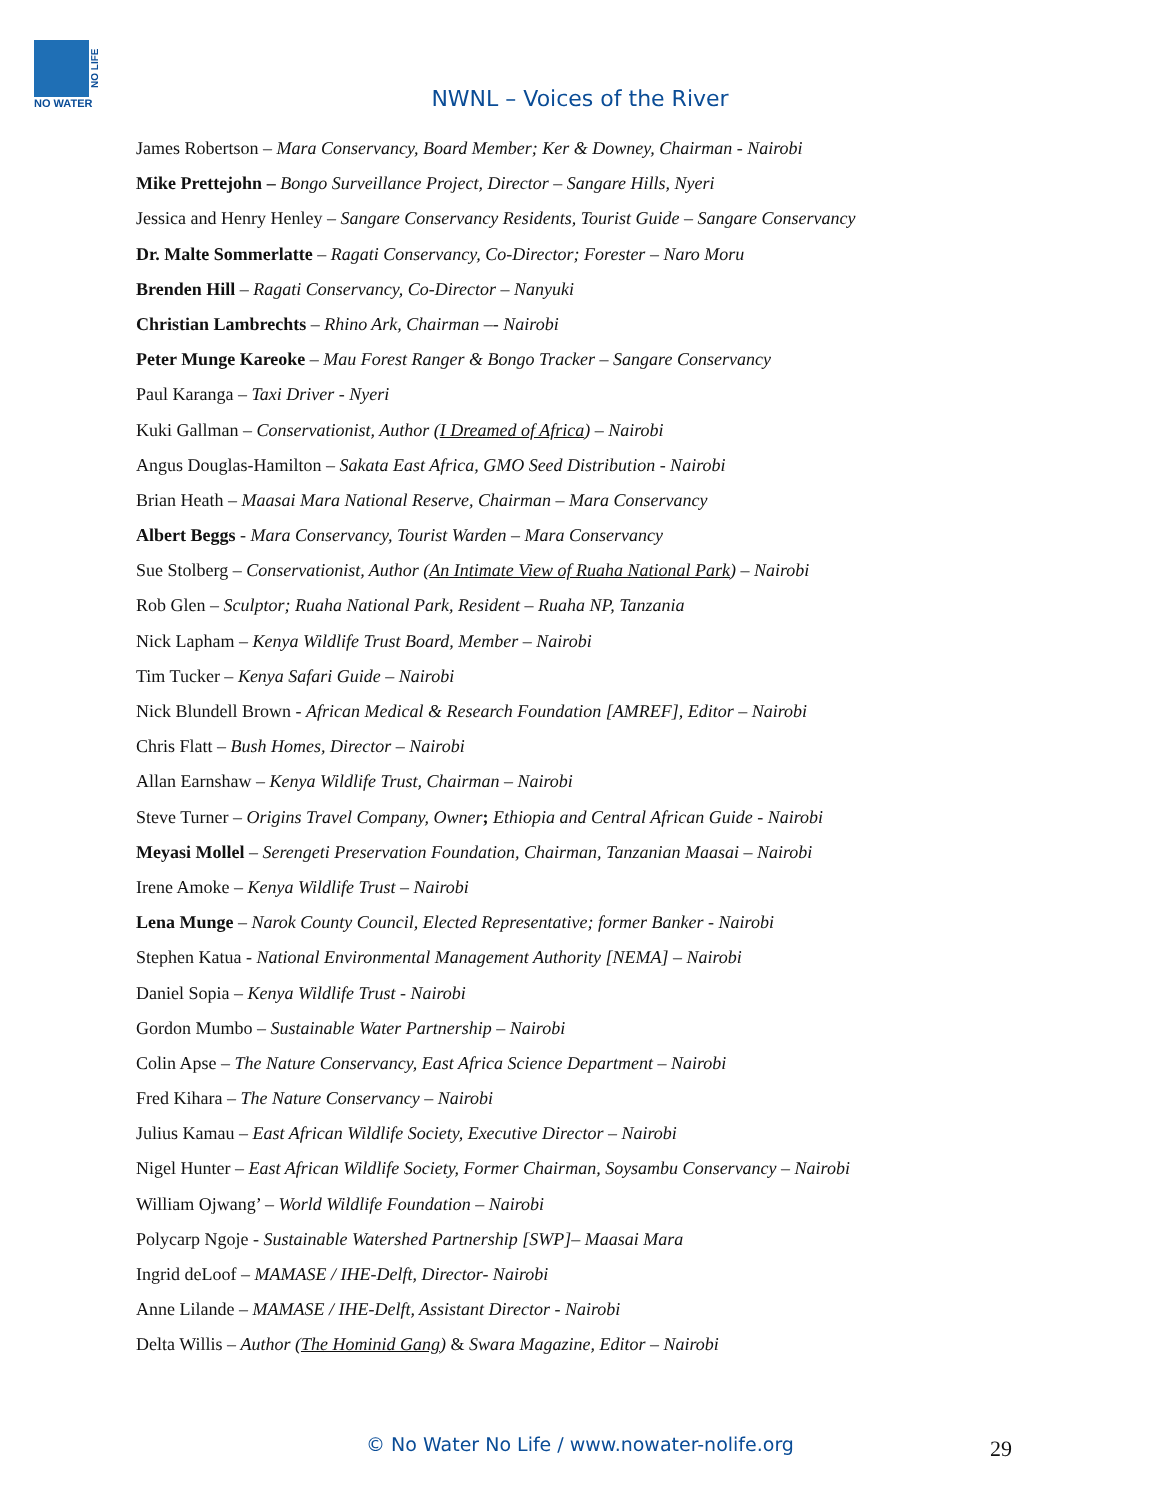NO LIFE
NO WATER
NWNL – Voices of the River
James Robertson – Mara Conservancy, Board Member; Ker & Downey, Chairman - Nairobi
Mike Prettejohn – Bongo Surveillance Project, Director – Sangare Hills, Nyeri
Jessica and Henry Henley – Sangare Conservancy Residents, Tourist Guide – Sangare Conservancy
Dr. Malte Sommerlatte – Ragati Conservancy, Co-Director; Forester – Naro Moru
Brenden Hill – Ragati Conservancy, Co-Director – Nanyuki
Christian Lambrechts – Rhino Ark, Chairman –- Nairobi
Peter Munge Kareoke – Mau Forest Ranger & Bongo Tracker – Sangare Conservancy
Paul Karanga – Taxi Driver - Nyeri
Kuki Gallman – Conservationist, Author (I Dreamed of Africa) – Nairobi
Angus Douglas-Hamilton – Sakata East Africa, GMO Seed Distribution - Nairobi
Brian Heath – Maasai Mara National Reserve, Chairman – Mara Conservancy
Albert Beggs - Mara Conservancy, Tourist Warden – Mara Conservancy
Sue Stolberg – Conservationist, Author (An Intimate View of Ruaha National Park) – Nairobi
Rob Glen – Sculptor; Ruaha National Park, Resident – Ruaha NP, Tanzania
Nick Lapham – Kenya Wildlife Trust Board, Member – Nairobi
Tim Tucker – Kenya Safari Guide – Nairobi
Nick Blundell Brown - African Medical & Research Foundation [AMREF], Editor – Nairobi
Chris Flatt – Bush Homes, Director – Nairobi
Allan Earnshaw – Kenya Wildlife Trust, Chairman – Nairobi
Steve Turner – Origins Travel Company, Owner; Ethiopia and Central African Guide - Nairobi
Meyasi Mollel – Serengeti Preservation Foundation, Chairman, Tanzanian Maasai – Nairobi
Irene Amoke – Kenya Wildlife Trust – Nairobi
Lena Munge – Narok County Council, Elected Representative; former Banker - Nairobi
Stephen Katua - National Environmental Management Authority [NEMA] – Nairobi
Daniel Sopia – Kenya Wildlife Trust - Nairobi
Gordon Mumbo – Sustainable Water Partnership – Nairobi
Colin Apse – The Nature Conservancy, East Africa Science Department – Nairobi
Fred Kihara – The Nature Conservancy – Nairobi
Julius Kamau – East African Wildlife Society, Executive Director – Nairobi
Nigel Hunter – East African Wildlife Society, Former Chairman, Soysambu Conservancy – Nairobi
William Ojwang’ – World Wildlife Foundation – Nairobi
Polycarp Ngoje - Sustainable Watershed Partnership [SWP]– Maasai Mara
Ingrid deLoof – MAMASE / IHE-Delft, Director- Nairobi
Anne Lilande – MAMASE / IHE-Delft, Assistant Director - Nairobi
Delta Willis – Author (The Hominid Gang) & Swara Magazine, Editor – Nairobi
© No Water No Life / www.nowater-nolife.org 29